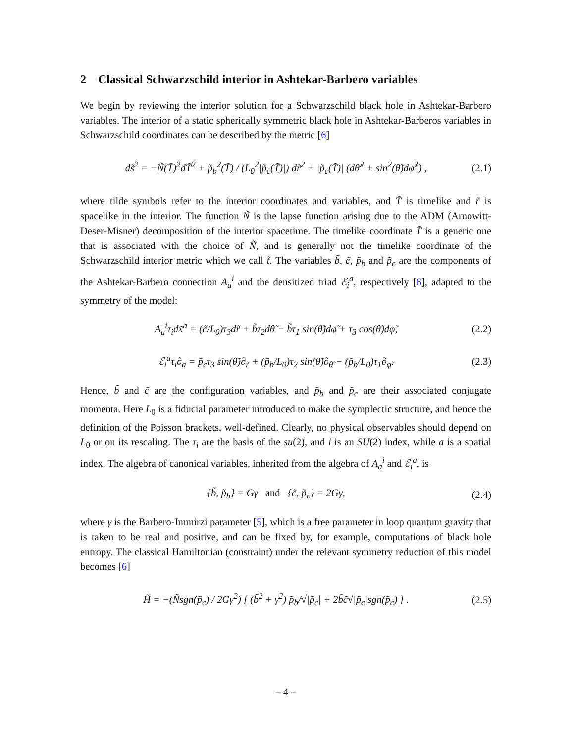2 Classical Schwarzschild interior in Ashtekar-Barbero variables
We begin by reviewing the interior solution for a Schwarzschild black hole in Ashtekar-Barbero variables. The interior of a static spherically symmetric black hole in Ashtekar-Barberos variables in Schwarzschild coordinates can be described by the metric [6]
ds̃<sup>2</sup> = −Ñ(T̃)<sup>2</sup>dT̃<sup>2</sup> + p̃<sub>b</sub><sup>2</sup>(T̃) / (L<sub>0</sub><sup>2</sup>|p̃<sub>c</sub>(T̃)|) dr̃<sup>2</sup> + |p̃<sub>c</sub>(T̃)| (dθ̃<sup>2</sup> + sin<sup>2</sup>(θ̃)dφ̃<sup>2</sup>) , (2.1)
where tilde symbols refer to the interior coordinates and variables, and T̃ is timelike and r̃ is spacelike in the interior. The function Ñ is the lapse function arising due to the ADM (Arnowitt-Deser-Misner) decomposition of the interior spacetime. The timelike coordinate T̃ is a generic one that is associated with the choice of Ñ, and is generally not the timelike coordinate of the Schwarzschild interior metric which we call t̃. The variables b̃, c̃, p̃<sub>b</sub> and p̃<sub>c</sub> are the components of the Ashtekar-Barbero connection A<sub>a</sub><sup>i</sup> and the densitized triad ℰ<sub>i</sub><sup>a</sup>, respectively [6], adapted to the symmetry of the model:
A<sub>a</sub><sup>i</sup>τ<sub>i</sub>dx̃<sup>a</sup> = (c̃/L<sub>0</sub>)τ<sub>3</sub>dr̃ + b̃τ<sub>2</sub>dθ̃ − b̃τ<sub>1</sub> sin(θ̃)dφ̃ + τ<sub>3</sub> cos(θ̃)dφ̃, (2.2)
ℰ<sub>i</sub><sup>a</sup>τ<sub>i</sub>∂<sub>a</sub> = p̃<sub>c</sub>τ<sub>3</sub> sin(θ̃)∂<sub>r̃</sub> + (p̃<sub>b</sub>/L<sub>0</sub>)τ<sub>2</sub> sin(θ̃)∂<sub>θ̃</sub> − (p̃<sub>b</sub>/L<sub>0</sub>)τ<sub>1</sub>∂<sub>φ̃</sub>. (2.3)
Hence, b̃ and c̃ are the configuration variables, and p̃<sub>b</sub> and p̃<sub>c</sub> are their associated conjugate momenta. Here L<sub>0</sub> is a fiducial parameter introduced to make the symplectic structure, and hence the definition of the Poisson brackets, well-defined. Clearly, no physical observables should depend on L<sub>0</sub> or on its rescaling. The τ<sub>i</sub> are the basis of the su(2), and i is an SU(2) index, while a is a spatial index. The algebra of canonical variables, inherited from the algebra of A<sub>a</sub><sup>i</sup> and ℰ<sub>i</sub><sup>a</sup>, is
{b̃, p̃<sub>b</sub>} = Gγ and {c̃, p̃<sub>c</sub>} = 2Gγ, (2.4)
where γ is the Barbero-Immirzi parameter [5], which is a free parameter in loop quantum gravity that is taken to be real and positive, and can be fixed by, for example, computations of black hole entropy. The classical Hamiltonian (constraint) under the relevant symmetry reduction of this model becomes [6]
H̃ = −(Ñsgn(p̃<sub>c</sub>) / 2Gγ<sup>2</sup>) [ (b̃<sup>2</sup> + γ<sup>2</sup>) p̃<sub>b</sub>/√|p̃<sub>c</sub>| + 2b̃c̃√|p̃<sub>c</sub>|sgn(p̃<sub>c</sub>) ] . (2.5)
– 4 –